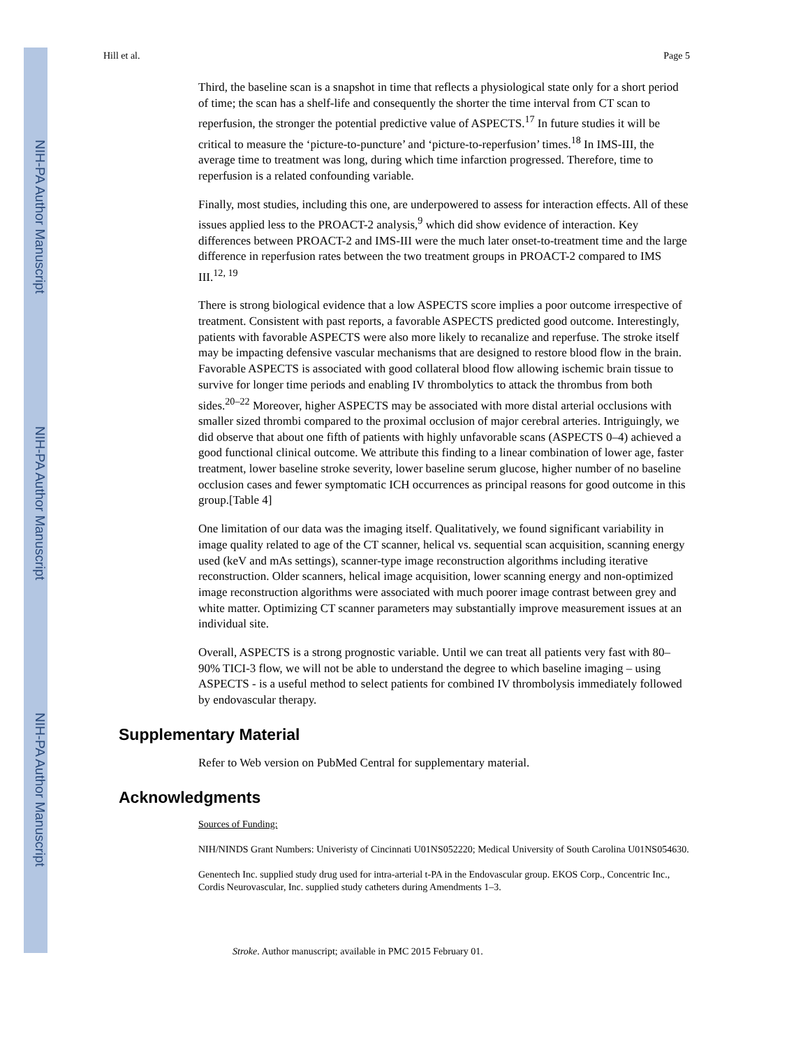NIH-PA Author Manuscript
NIH-PA Author Manuscript
NIH-PA Author Manuscript
Hill et al. Page 5
Third, the baseline scan is a snapshot in time that reflects a physiological state only for a short period of time; the scan has a shelf-life and consequently the shorter the time interval from CT scan to reperfusion, the stronger the potential predictive value of ASPECTS.<sup>17</sup> In future studies it will be critical to measure the ‘picture-to-puncture’ and ‘picture-to-reperfusion’ times.<sup>18</sup> In IMS-III, the average time to treatment was long, during which time infarction progressed. Therefore, time to reperfusion is a related confounding variable.
Finally, most studies, including this one, are underpowered to assess for interaction effects. All of these issues applied less to the PROACT-2 analysis,<sup>9</sup> which did show evidence of interaction. Key differences between PROACT-2 and IMS-III were the much later onset-to-treatment time and the large difference in reperfusion rates between the two treatment groups in PROACT-2 compared to IMS III.<sup>12, 19</sup>
There is strong biological evidence that a low ASPECTS score implies a poor outcome irrespective of treatment. Consistent with past reports, a favorable ASPECTS predicted good outcome. Interestingly, patients with favorable ASPECTS were also more likely to recanalize and reperfuse. The stroke itself may be impacting defensive vascular mechanisms that are designed to restore blood flow in the brain. Favorable ASPECTS is associated with good collateral blood flow allowing ischemic brain tissue to survive for longer time periods and enabling IV thrombolytics to attack the thrombus from both sides.<sup>20–22</sup> Moreover, higher ASPECTS may be associated with more distal arterial occlusions with smaller sized thrombi compared to the proximal occlusion of major cerebral arteries. Intriguingly, we did observe that about one fifth of patients with highly unfavorable scans (ASPECTS 0–4) achieved a good functional clinical outcome. We attribute this finding to a linear combination of lower age, faster treatment, lower baseline stroke severity, lower baseline serum glucose, higher number of no baseline occlusion cases and fewer symptomatic ICH occurrences as principal reasons for good outcome in this group.[Table 4]
One limitation of our data was the imaging itself. Qualitatively, we found significant variability in image quality related to age of the CT scanner, helical vs. sequential scan acquisition, scanning energy used (keV and mAs settings), scanner-type image reconstruction algorithms including iterative reconstruction. Older scanners, helical image acquisition, lower scanning energy and non-optimized image reconstruction algorithms were associated with much poorer image contrast between grey and white matter. Optimizing CT scanner parameters may substantially improve measurement issues at an individual site.
Overall, ASPECTS is a strong prognostic variable. Until we can treat all patients very fast with 80–90% TICI-3 flow, we will not be able to understand the degree to which baseline imaging – using ASPECTS - is a useful method to select patients for combined IV thrombolysis immediately followed by endovascular therapy.
Supplementary Material
Refer to Web version on PubMed Central for supplementary material.
Acknowledgments
Sources of Funding:
NIH/NINDS Grant Numbers: Univeristy of Cincinnati U01NS052220; Medical University of South Carolina U01NS054630.
Genentech Inc. supplied study drug used for intra-arterial t-PA in the Endovascular group. EKOS Corp., Concentric Inc., Cordis Neurovascular, Inc. supplied study catheters during Amendments 1–3.
Stroke. Author manuscript; available in PMC 2015 February 01.